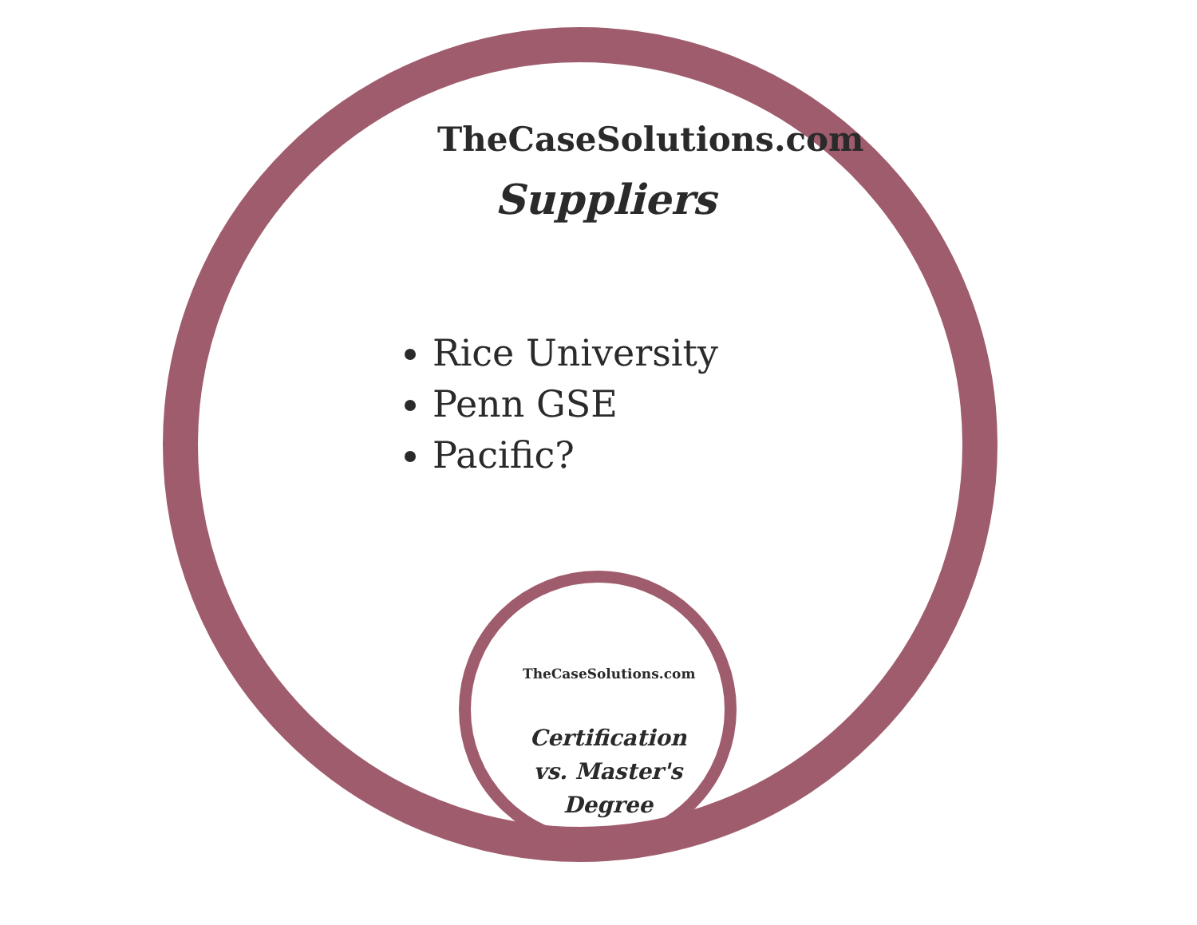TheCaseSolutions.com
Suppliers
Rice University
Penn GSE
Pacific?
TheCaseSolutions.com
Certification vs. Master's Degree